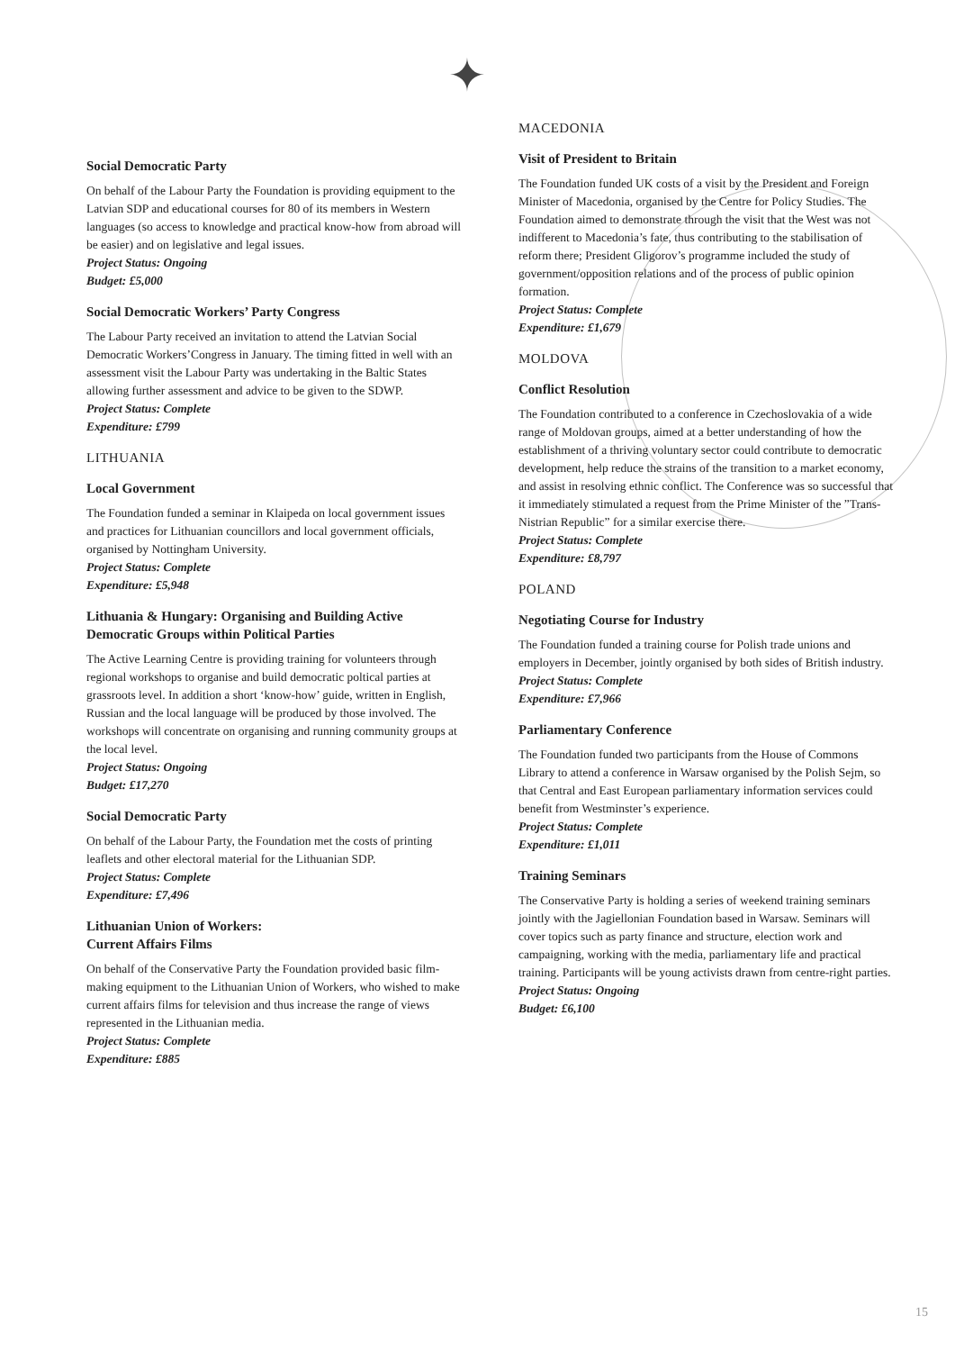✦
Social Democratic Party
On behalf of the Labour Party the Foundation is providing equipment to the Latvian SDP and educational courses for 80 of its members in Western languages (so access to knowledge and practical know-how from abroad will be easier) and on legislative and legal issues.
Project Status: Ongoing
Budget: £5,000
Social Democratic Workers’ Party Congress
The Labour Party received an invitation to attend the Latvian Social Democratic Workers’Congress in January. The timing fitted in well with an assessment visit the Labour Party was undertaking in the Baltic States allowing further assessment and advice to be given to the SDWP.
Project Status: Complete
Expenditure: £799
LITHUANIA
Local Government
The Foundation funded a seminar in Klaipeda on local government issues and practices for Lithuanian councillors and local government officials, organised by Nottingham University.
Project Status: Complete
Expenditure: £5,948
Lithuania & Hungary: Organising and Building Active Democratic Groups within Political Parties
The Active Learning Centre is providing training for volunteers through regional workshops to organise and build democratic poltical parties at grassroots level. In addition a short ‘know-how’ guide, written in English, Russian and the local language will be produced by those involved. The workshops will concentrate on organising and running community groups at the local level.
Project Status: Ongoing
Budget: £17,270
Social Democratic Party
On behalf of the Labour Party, the Foundation met the costs of printing leaflets and other electoral material for the Lithuanian SDP.
Project Status: Complete
Expenditure: £7,496
Lithuanian Union of Workers:
Current Affairs Films
On behalf of the Conservative Party the Foundation provided basic film-making equipment to the Lithuanian Union of Workers, who wished to make current affairs films for television and thus increase the range of views represented in the Lithuanian media.
Project Status: Complete
Expenditure: £885
MACEDONIA
Visit of President to Britain
The Foundation funded UK costs of a visit by the President and Foreign Minister of Macedonia, organised by the Centre for Policy Studies. The Foundation aimed to demonstrate through the visit that the West was not indifferent to Macedonia’s fate, thus contributing to the stabilisation of reform there; President Gligorov’s programme included the study of government/opposition relations and of the process of public opinion formation.
Project Status: Complete
Expenditure: £1,679
MOLDOVA
Conflict Resolution
The Foundation contributed to a conference in Czechoslovakia of a wide range of Moldovan groups, aimed at a better understanding of how the establishment of a thriving voluntary sector could contribute to democratic development, help reduce the strains of the transition to a market economy, and assist in resolving ethnic conflict. The Conference was so successful that it immediately stimulated a request from the Prime Minister of the ”Trans-Nistrian Republic” for a similar exercise there.
Project Status: Complete
Expenditure: £8,797
POLAND
Negotiating Course for Industry
The Foundation funded a training course for Polish trade unions and employers in December, jointly organised by both sides of British industry.
Project Status: Complete
Expenditure: £7,966
Parliamentary Conference
The Foundation funded two participants from the House of Commons Library to attend a conference in Warsaw organised by the Polish Sejm, so that Central and East European parliamentary information services could benefit from Westminster’s experience.
Project Status: Complete
Expenditure: £1,011
Training Seminars
The Conservative Party is holding a series of weekend training seminars jointly with the Jagiellonian Foundation based in Warsaw. Seminars will cover topics such as party finance and structure, election work and campaigning, working with the media, parliamentary life and practical training. Participants will be young activists drawn from centre-right parties.
Project Status: Ongoing
Budget: £6,100
15